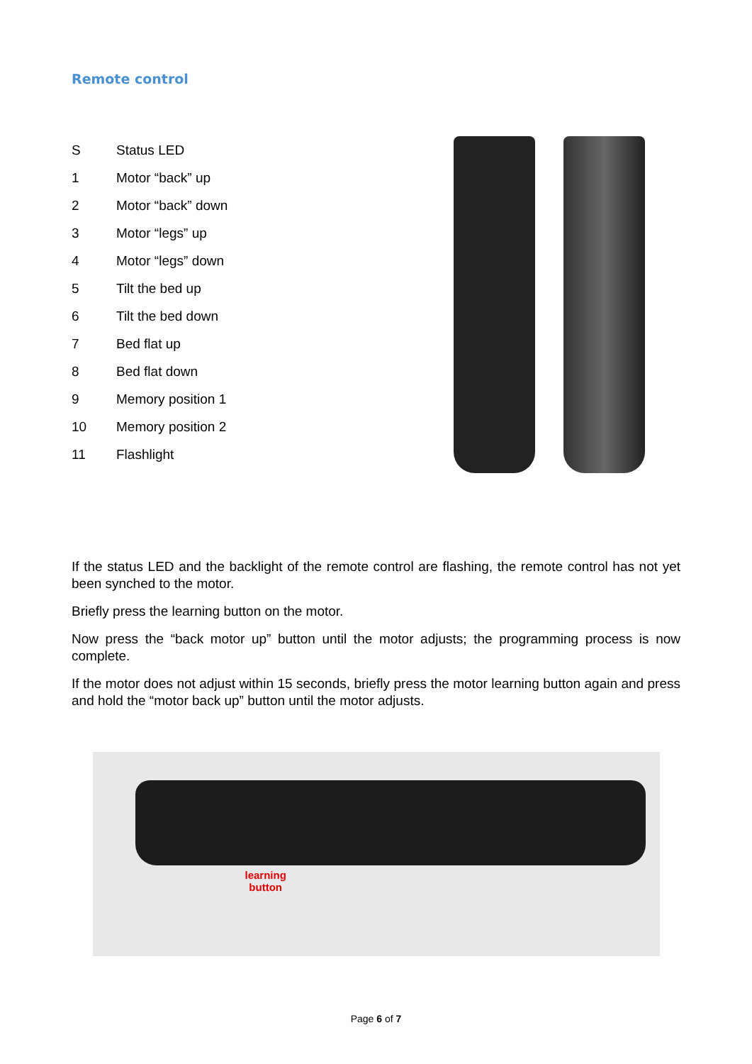Remote control
S Status LED
1 Motor “back” up
2 Motor “back” down
3 Motor “legs” up
4 Motor “legs” down
5 Tilt the bed up
6 Tilt the bed down
7 Bed flat up
8 Bed flat down
9 Memory position 1
10 Memory position 2
11 Flashlight
If the status LED and the backlight of the remote control are flashing, the remote control has not yet been synched to the motor.
Briefly press the learning button on the motor.
Now press the “back motor up” button until the motor adjusts; the programming process is now complete.
If the motor does not adjust within 15 seconds, briefly press the motor learning button again and press and hold the “motor back up” button until the motor adjusts.
learning
button
Page 6 of 7